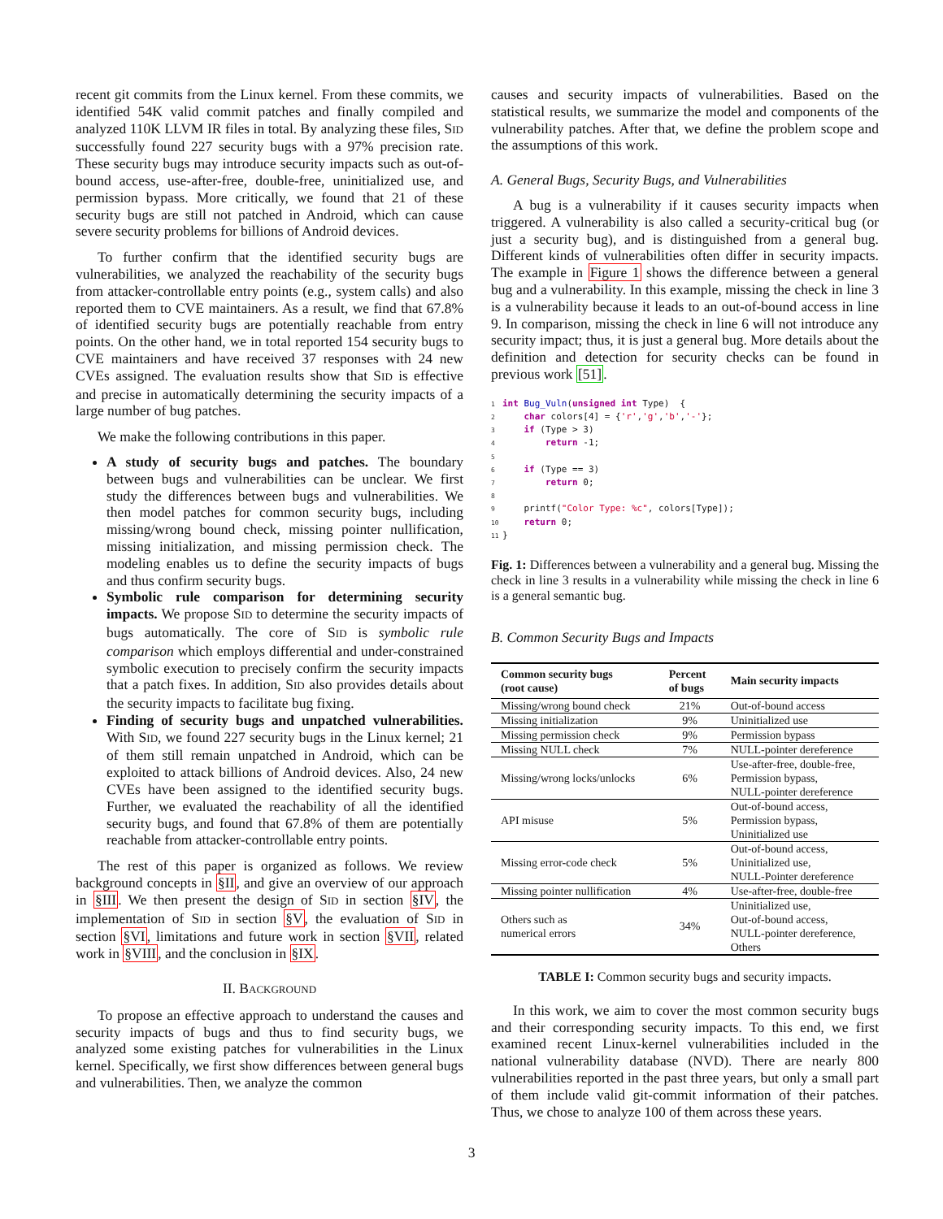recent git commits from the Linux kernel. From these commits, we identified 54K valid commit patches and finally compiled and analyzed 110K LLVM IR files in total. By analyzing these files, SID successfully found 227 security bugs with a 97% precision rate. These security bugs may introduce security impacts such as out-of-bound access, use-after-free, double-free, uninitialized use, and permission bypass. More critically, we found that 21 of these security bugs are still not patched in Android, which can cause severe security problems for billions of Android devices.
To further confirm that the identified security bugs are vulnerabilities, we analyzed the reachability of the security bugs from attacker-controllable entry points (e.g., system calls) and also reported them to CVE maintainers. As a result, we find that 67.8% of identified security bugs are potentially reachable from entry points. On the other hand, we in total reported 154 security bugs to CVE maintainers and have received 37 responses with 24 new CVEs assigned. The evaluation results show that SID is effective and precise in automatically determining the security impacts of a large number of bug patches.
We make the following contributions in this paper.
A study of security bugs and patches. The boundary between bugs and vulnerabilities can be unclear. We first study the differences between bugs and vulnerabilities. We then model patches for common security bugs, including missing/wrong bound check, missing pointer nullification, missing initialization, and missing permission check. The modeling enables us to define the security impacts of bugs and thus confirm security bugs.
Symbolic rule comparison for determining security impacts. We propose SID to determine the security impacts of bugs automatically. The core of SID is symbolic rule comparison which employs differential and under-constrained symbolic execution to precisely confirm the security impacts that a patch fixes. In addition, SID also provides details about the security impacts to facilitate bug fixing.
Finding of security bugs and unpatched vulnerabilities. With SID, we found 227 security bugs in the Linux kernel; 21 of them still remain unpatched in Android, which can be exploited to attack billions of Android devices. Also, 24 new CVEs have been assigned to the identified security bugs. Further, we evaluated the reachability of all the identified security bugs, and found that 67.8% of them are potentially reachable from attacker-controllable entry points.
The rest of this paper is organized as follows. We review background concepts in §II, and give an overview of our approach in §III. We then present the design of SID in section §IV, the implementation of SID in section §V, the evaluation of SID in section §VI, limitations and future work in section §VII, related work in §VIII, and the conclusion in §IX.
II. BACKGROUND
To propose an effective approach to understand the causes and security impacts of bugs and thus to find security bugs, we analyzed some existing patches for vulnerabilities in the Linux kernel. Specifically, we first show differences between general bugs and vulnerabilities. Then, we analyze the common
causes and security impacts of vulnerabilities. Based on the statistical results, we summarize the model and components of the vulnerability patches. After that, we define the problem scope and the assumptions of this work.
A. General Bugs, Security Bugs, and Vulnerabilities
A bug is a vulnerability if it causes security impacts when triggered. A vulnerability is also called a security-critical bug (or just a security bug), and is distinguished from a general bug. Different kinds of vulnerabilities often differ in security impacts. The example in Figure 1 shows the difference between a general bug and a vulnerability. In this example, missing the check in line 3 is a vulnerability because it leads to an out-of-bound access in line 9. In comparison, missing the check in line 6 will not introduce any security impact; thus, it is just a general bug. More details about the definition and detection for security checks can be found in previous work [51].
1 int Bug_Vuln(unsigned int Type)  {
2    char colors[4] = {'r','g','b','-'};
3    if (Type > 3)
4        return -1;
5
6    if (Type == 3)
7        return 0;
8
9    printf("Color Type: %c", colors[Type]);
10    return 0;
11}
Fig. 1: Differences between a vulnerability and a general bug. Missing the check in line 3 results in a vulnerability while missing the check in line 6 is a general semantic bug.
B. Common Security Bugs and Impacts
| Common security bugs (root cause) | Percent of bugs | Main security impacts |
| --- | --- | --- |
| Missing/wrong bound check | 21% | Out-of-bound access |
| Missing initialization | 9% | Uninitialized use |
| Missing permission check | 9% | Permission bypass |
| Missing NULL check | 7% | NULL-pointer dereference |
| Missing/wrong locks/unlocks | 6% | Use-after-free, double-free, Permission bypass, NULL-pointer dereference |
| API misuse | 5% | Out-of-bound access, Permission bypass, Uninitialized use |
| Missing error-code check | 5% | Out-of-bound access, Uninitialized use, NULL-Pointer dereference |
| Missing pointer nullification | 4% | Use-after-free, double-free |
| Others such as numerical errors | 34% | Uninitialized use, Out-of-bound access, NULL-pointer dereference, Others |
TABLE I: Common security bugs and security impacts.
In this work, we aim to cover the most common security bugs and their corresponding security impacts. To this end, we first examined recent Linux-kernel vulnerabilities included in the national vulnerability database (NVD). There are nearly 800 vulnerabilities reported in the past three years, but only a small part of them include valid git-commit information of their patches. Thus, we chose to analyze 100 of them across these years.
3